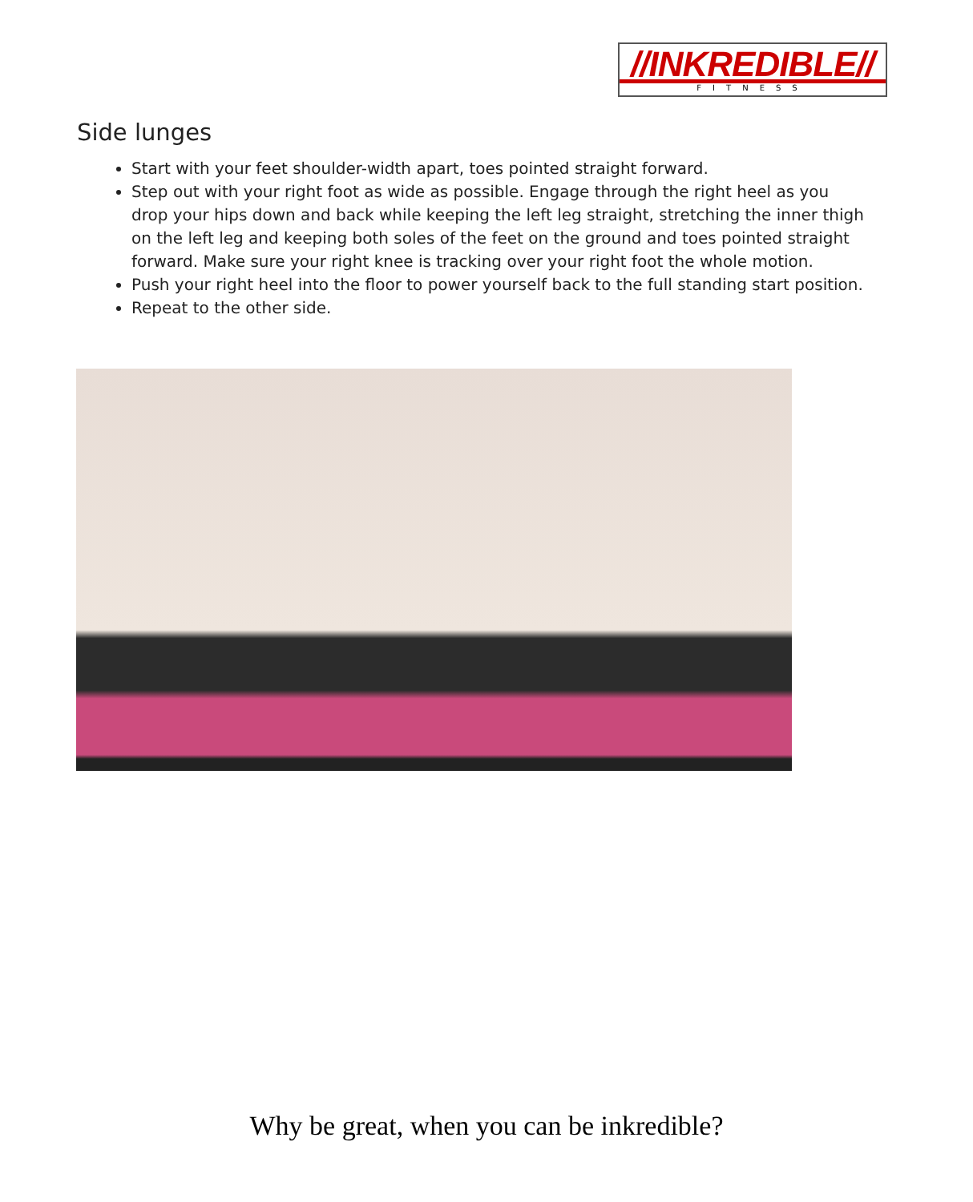//INKREDIBLE//
FITNESS
Side lunges
Start with your feet shoulder-width apart, toes pointed straight forward.
Step out with your right foot as wide as possible. Engage through the right heel as you drop your hips down and back while keeping the left leg straight, stretching the inner thigh on the left leg and keeping both soles of the feet on the ground and toes pointed straight forward. Make sure your right knee is tracking over your right foot the whole motion.
Push your right heel into the floor to power yourself back to the full standing start position.
Repeat to the other side.
Why be great, when you can be inkredible?